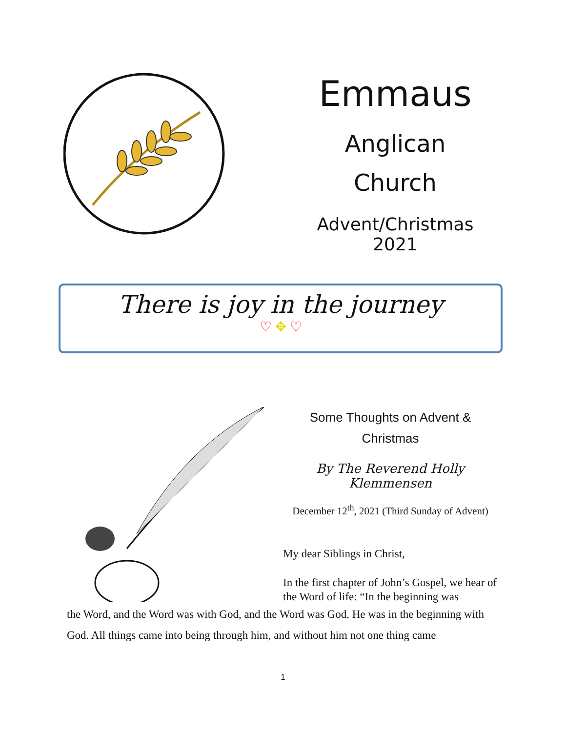Emmaus
Anglican
Church
Advent/Christmas 2021
There is joy in the journey
♡ ✥ ♡
Some Thoughts on Advent &
Christmas
By The Reverend Holly Klemmensen
December 12<sup>th</sup>, 2021 (Third Sunday of Advent)
My dear Siblings in Christ,
In the first chapter of John’s Gospel, we hear of the Word of life: “In the beginning was
the Word, and the Word was with God, and the Word was God. He was in the beginning with God. All things came into being through him, and without him not one thing came
1